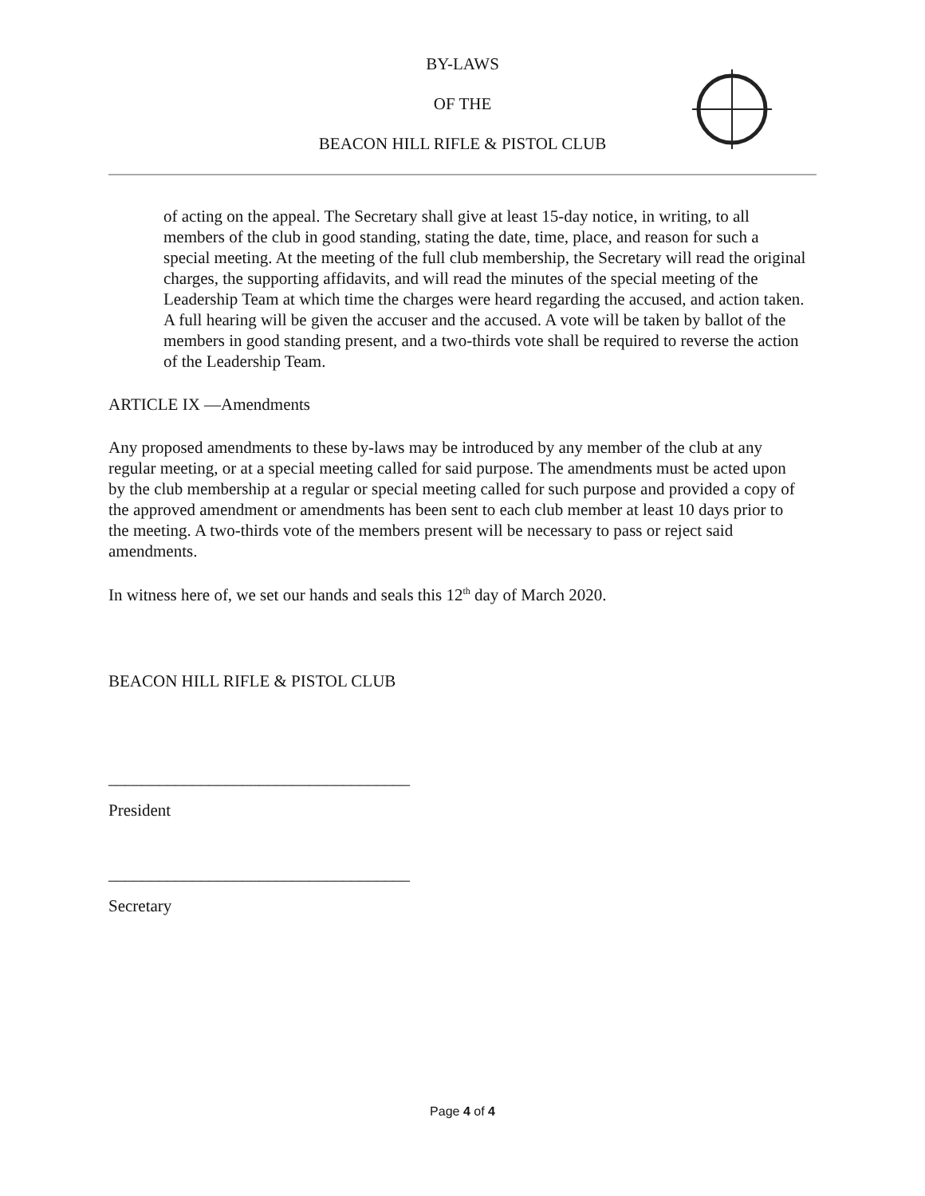BY-LAWS
OF THE
BEACON HILL RIFLE & PISTOL CLUB
of acting on the appeal. The Secretary shall give at least 15-day notice, in writing, to all members of the club in good standing, stating the date, time, place, and reason for such a special meeting. At the meeting of the full club membership, the Secretary will read the original charges, the supporting affidavits, and will read the minutes of the special meeting of the Leadership Team at which time the charges were heard regarding the accused, and action taken. A full hearing will be given the accuser and the accused. A vote will be taken by ballot of the members in good standing present, and a two-thirds vote shall be required to reverse the action of the Leadership Team.
ARTICLE IX —Amendments
Any proposed amendments to these by-laws may be introduced by any member of the club at any regular meeting, or at a special meeting called for said purpose. The amendments must be acted upon by the club membership at a regular or special meeting called for such purpose and provided a copy of the approved amendment or amendments has been sent to each club member at least 10 days prior to the meeting. A two-thirds vote of the members present will be necessary to pass or reject said amendments.
In witness here of, we set our hands and seals this 12<sup>th</sup> day of March 2020.
BEACON HILL RIFLE & PISTOL CLUB
____________________________________
President
____________________________________
Secretary
Page 4 of 4